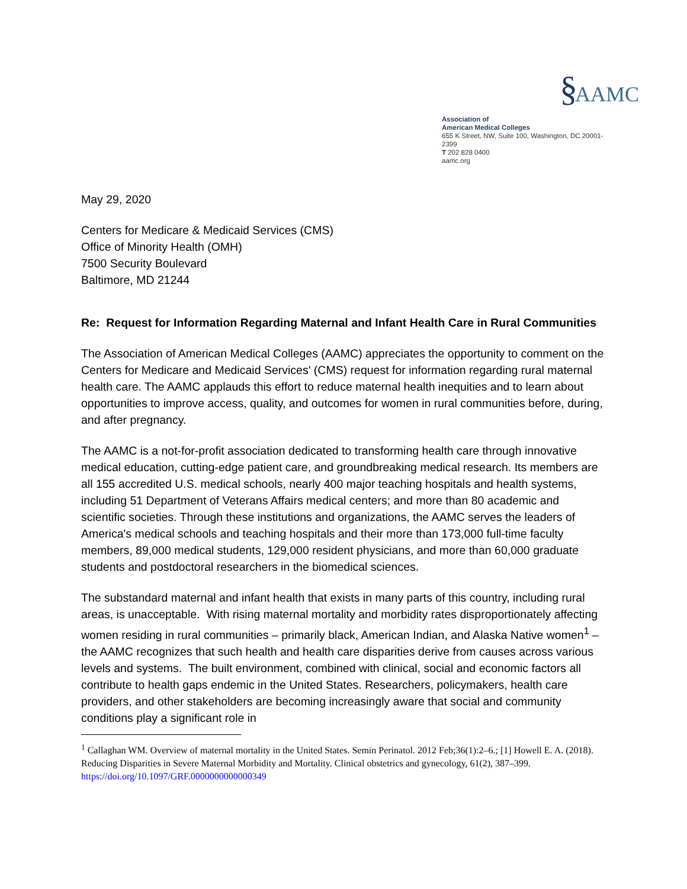§ AAMC
Association of
American Medical Colleges
655 K Street, NW, Suite 100, Washington, DC 20001-2399
T 202 828 0400
aamc.org
May 29, 2020
Centers for Medicare & Medicaid Services (CMS)
Office of Minority Health (OMH)
7500 Security Boulevard
Baltimore, MD 21244
Re: Request for Information Regarding Maternal and Infant Health Care in Rural Communities
The Association of American Medical Colleges (AAMC) appreciates the opportunity to comment on the Centers for Medicare and Medicaid Services' (CMS) request for information regarding rural maternal health care. The AAMC applauds this effort to reduce maternal health inequities and to learn about opportunities to improve access, quality, and outcomes for women in rural communities before, during, and after pregnancy.
The AAMC is a not-for-profit association dedicated to transforming health care through innovative medical education, cutting-edge patient care, and groundbreaking medical research. Its members are all 155 accredited U.S. medical schools, nearly 400 major teaching hospitals and health systems, including 51 Department of Veterans Affairs medical centers; and more than 80 academic and scientific societies. Through these institutions and organizations, the AAMC serves the leaders of America's medical schools and teaching hospitals and their more than 173,000 full-time faculty members, 89,000 medical students, 129,000 resident physicians, and more than 60,000 graduate students and postdoctoral researchers in the biomedical sciences.
The substandard maternal and infant health that exists in many parts of this country, including rural areas, is unacceptable. With rising maternal mortality and morbidity rates disproportionately affecting women residing in rural communities – primarily black, American Indian, and Alaska Native women<sup>1</sup> – the AAMC recognizes that such health and health care disparities derive from causes across various levels and systems. The built environment, combined with clinical, social and economic factors all contribute to health gaps endemic in the United States. Researchers, policymakers, health care providers, and other stakeholders are becoming increasingly aware that social and community conditions play a significant role in
<sup>1</sup> Callaghan WM. Overview of maternal mortality in the United States. Semin Perinatol. 2012 Feb;36(1):2–6.; [1] Howell E. A. (2018). Reducing Disparities in Severe Maternal Morbidity and Mortality. Clinical obstetrics and gynecology, 61(2), 387–399. https://doi.org/10.1097/GRF.0000000000000349